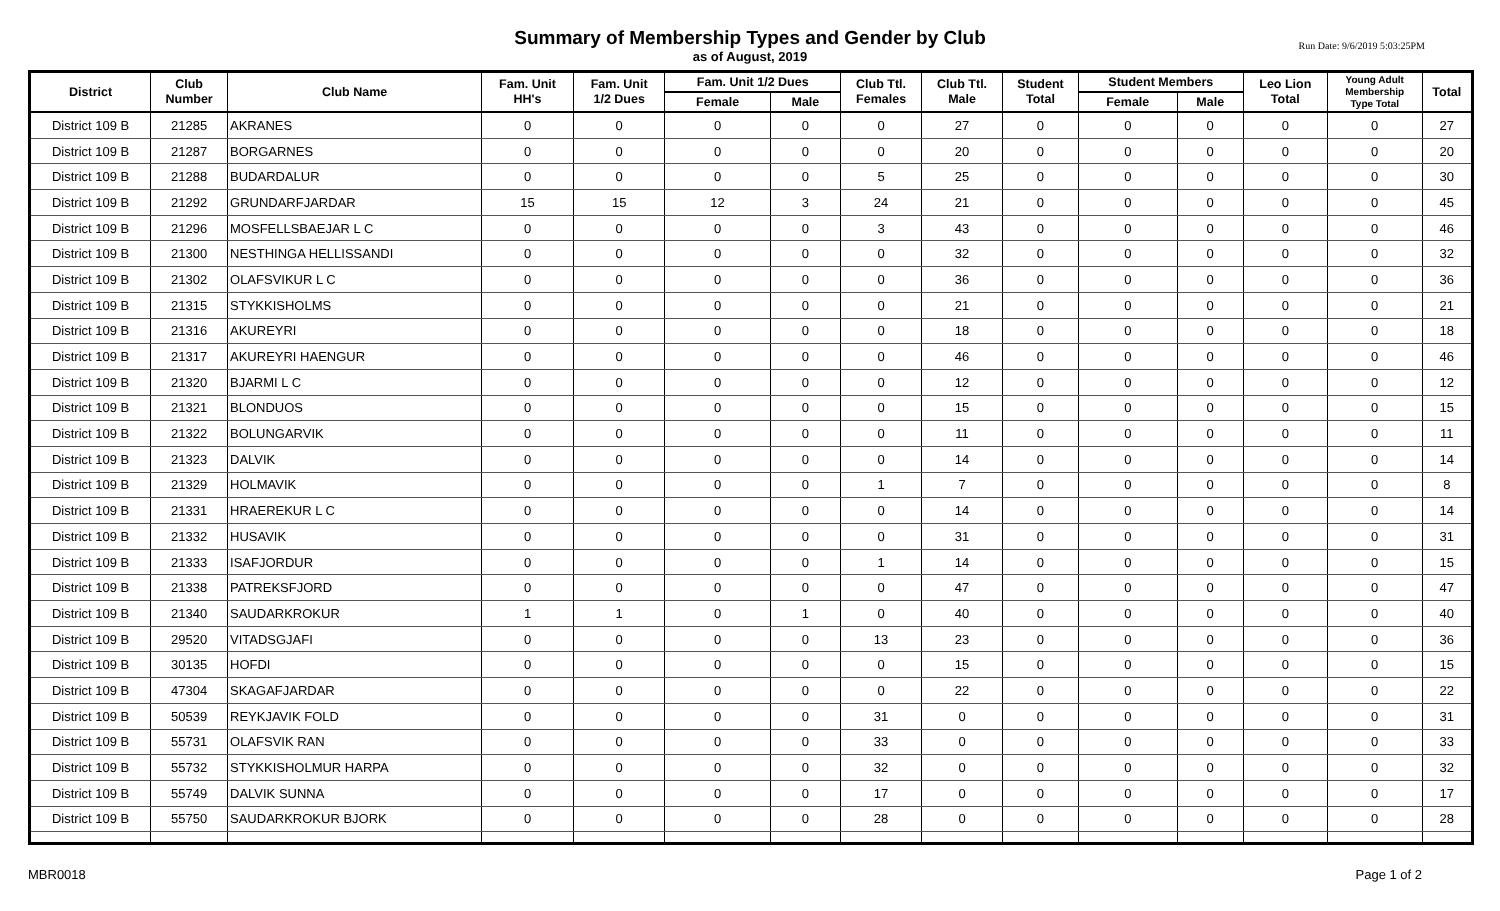Summary of Membership Types and Gender by Club
as of August, 2019
Run Date: 9/6/2019 5:03:25PM
| District | Club Number | Club Name | Fam. Unit HH's | Fam. Unit 1/2 Dues | Fam. Unit 1/2 Dues | | Club Ttl. Females | Club Ttl. Male | Student Total | Student Members | | Leo Lion Total | Young Adult Membership Type Total | Total |
| --- | --- | --- | --- | --- | --- | --- | --- | --- | --- | --- | --- | --- | --- | --- |
| | | | | | Female | Male | | | | Female | Male | | | |
| District 109 B | 21285 | AKRANES | 0 | 0 | 0 | 0 | 0 | 27 | 0 | 0 | 0 | 0 | 0 | 27 |
| District 109 B | 21287 | BORGARNES | 0 | 0 | 0 | 0 | 0 | 20 | 0 | 0 | 0 | 0 | 0 | 20 |
| District 109 B | 21288 | BUDARDALUR | 0 | 0 | 0 | 0 | 5 | 25 | 0 | 0 | 0 | 0 | 0 | 30 |
| District 109 B | 21292 | GRUNDARFJARDAR | 15 | 15 | 12 | 3 | 24 | 21 | 0 | 0 | 0 | 0 | 0 | 45 |
| District 109 B | 21296 | MOSFELLSBAEJAR L C | 0 | 0 | 0 | 0 | 3 | 43 | 0 | 0 | 0 | 0 | 0 | 46 |
| District 109 B | 21300 | NESTHINGA HELLISSANDI | 0 | 0 | 0 | 0 | 0 | 32 | 0 | 0 | 0 | 0 | 0 | 32 |
| District 109 B | 21302 | OLAFSVIKUR L C | 0 | 0 | 0 | 0 | 0 | 36 | 0 | 0 | 0 | 0 | 0 | 36 |
| District 109 B | 21315 | STYKKISHOLMS | 0 | 0 | 0 | 0 | 0 | 21 | 0 | 0 | 0 | 0 | 0 | 21 |
| District 109 B | 21316 | AKUREYRI | 0 | 0 | 0 | 0 | 0 | 18 | 0 | 0 | 0 | 0 | 0 | 18 |
| District 109 B | 21317 | AKUREYRI HAENGUR | 0 | 0 | 0 | 0 | 0 | 46 | 0 | 0 | 0 | 0 | 0 | 46 |
| District 109 B | 21320 | BJARMI L C | 0 | 0 | 0 | 0 | 0 | 12 | 0 | 0 | 0 | 0 | 0 | 12 |
| District 109 B | 21321 | BLONDUOS | 0 | 0 | 0 | 0 | 0 | 15 | 0 | 0 | 0 | 0 | 0 | 15 |
| District 109 B | 21322 | BOLUNGARVIK | 0 | 0 | 0 | 0 | 0 | 11 | 0 | 0 | 0 | 0 | 0 | 11 |
| District 109 B | 21323 | DALVIK | 0 | 0 | 0 | 0 | 0 | 14 | 0 | 0 | 0 | 0 | 0 | 14 |
| District 109 B | 21329 | HOLMAVIK | 0 | 0 | 0 | 0 | 1 | 7 | 0 | 0 | 0 | 0 | 0 | 8 |
| District 109 B | 21331 | HRAEREKUR L C | 0 | 0 | 0 | 0 | 0 | 14 | 0 | 0 | 0 | 0 | 0 | 14 |
| District 109 B | 21332 | HUSAVIK | 0 | 0 | 0 | 0 | 0 | 31 | 0 | 0 | 0 | 0 | 0 | 31 |
| District 109 B | 21333 | ISAFJORDUR | 0 | 0 | 0 | 0 | 1 | 14 | 0 | 0 | 0 | 0 | 0 | 15 |
| District 109 B | 21338 | PATREKSFJORD | 0 | 0 | 0 | 0 | 0 | 47 | 0 | 0 | 0 | 0 | 0 | 47 |
| District 109 B | 21340 | SAUDARKROKUR | 1 | 1 | 0 | 1 | 0 | 40 | 0 | 0 | 0 | 0 | 0 | 40 |
| District 109 B | 29520 | VITADSGJAFI | 0 | 0 | 0 | 0 | 13 | 23 | 0 | 0 | 0 | 0 | 0 | 36 |
| District 109 B | 30135 | HOFDI | 0 | 0 | 0 | 0 | 0 | 15 | 0 | 0 | 0 | 0 | 0 | 15 |
| District 109 B | 47304 | SKAGAFJARDAR | 0 | 0 | 0 | 0 | 0 | 22 | 0 | 0 | 0 | 0 | 0 | 22 |
| District 109 B | 50539 | REYKJAVIK FOLD | 0 | 0 | 0 | 0 | 31 | 0 | 0 | 0 | 0 | 0 | 0 | 31 |
| District 109 B | 55731 | OLAFSVIK RAN | 0 | 0 | 0 | 0 | 33 | 0 | 0 | 0 | 0 | 0 | 0 | 33 |
| District 109 B | 55732 | STYKKISHOLMUR HARPA | 0 | 0 | 0 | 0 | 32 | 0 | 0 | 0 | 0 | 0 | 0 | 32 |
| District 109 B | 55749 | DALVIK SUNNA | 0 | 0 | 0 | 0 | 17 | 0 | 0 | 0 | 0 | 0 | 0 | 17 |
| District 109 B | 55750 | SAUDARKROKUR BJORK | 0 | 0 | 0 | 0 | 28 | 0 | 0 | 0 | 0 | 0 | 0 | 28 |
MBR0018 Page 1 of 2